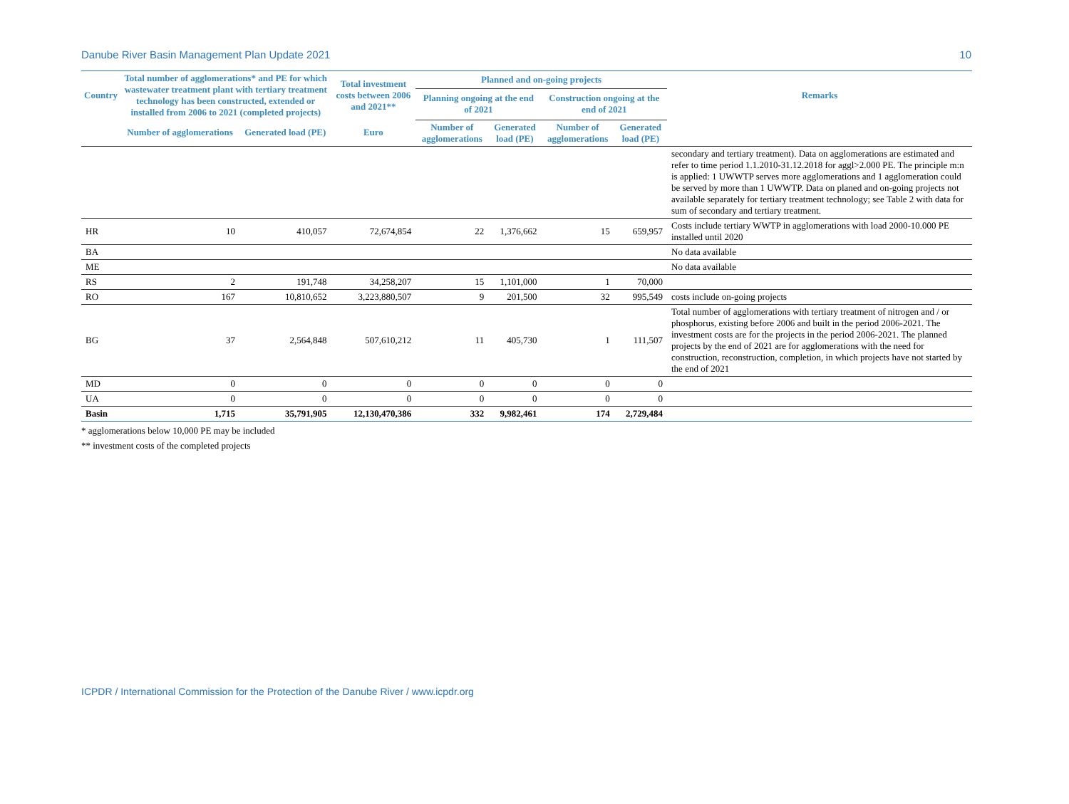Danube River Basin Management Plan Update 2021 10
| Country | Total number of agglomerations* and PE for which wastewater treatment plant with tertiary treatment technology has been constructed, extended or installed from 2006 to 2021 (completed projects) | | Total investment costs between 2006 and 2021** | Planned and on-going projects | | | | Remarks |
| --- | --- | --- | --- | --- | --- | --- | --- | --- |
| | | | | Planning ongoing at the end of 2021 | | Construction ongoing at the end of 2021 | | |
| | Number of agglomerations | Generated load (PE) | Euro | Number of agglomerations | Generated load (PE) | Number of agglomerations | Generated load (PE) | |
| | | | | | | | | secondary and tertiary treatment). Data on agglomerations are estimated and refer to time period 1.1.2010-31.12.2018 for aggl>2.000 PE. The principle m:n is applied: 1 UWWTP serves more agglomerations and 1 agglomeration could be served by more than 1 UWWTP. Data on planed and on-going projects not available separately for tertiary treatment technology; see Table 2 with data for sum of secondary and tertiary treatment. |
| HR | 10 | 410,057 | 72,674,854 | 22 | 1,376,662 | 15 | 659,957 | Costs include tertiary WWTP in agglomerations with load 2000-10.000 PE installed until 2020 |
| BA | | | | | | | | No data available |
| ME | | | | | | | | No data available |
| RS | 2 | 191,748 | 34,258,207 | 15 | 1,101,000 | 1 | 70,000 | |
| RO | 167 | 10,810,652 | 3,223,880,507 | 9 | 201,500 | 32 | 995,549 | costs include on-going projects |
| BG | 37 | 2,564,848 | 507,610,212 | 11 | 405,730 | 1 | 111,507 | Total number of agglomerations with tertiary treatment of nitrogen and / or phosphorus, existing before 2006 and built in the period 2006-2021. The investment costs are for the projects in the period 2006-2021. The planned projects by the end of 2021 are for agglomerations with the need for construction, reconstruction, completion, in which projects have not started by the end of 2021 |
| MD | 0 | 0 | 0 | 0 | 0 | 0 | 0 | |
| UA | 0 | 0 | 0 | 0 | 0 | 0 | 0 | |
| Basin | 1,715 | 35,791,905 | 12,130,470,386 | 332 | 9,982,461 | 174 | 2,729,484 | |
* agglomerations below 10,000 PE may be included
** investment costs of the completed projects
ICPDR / International Commission for the Protection of the Danube River / www.icpdr.org